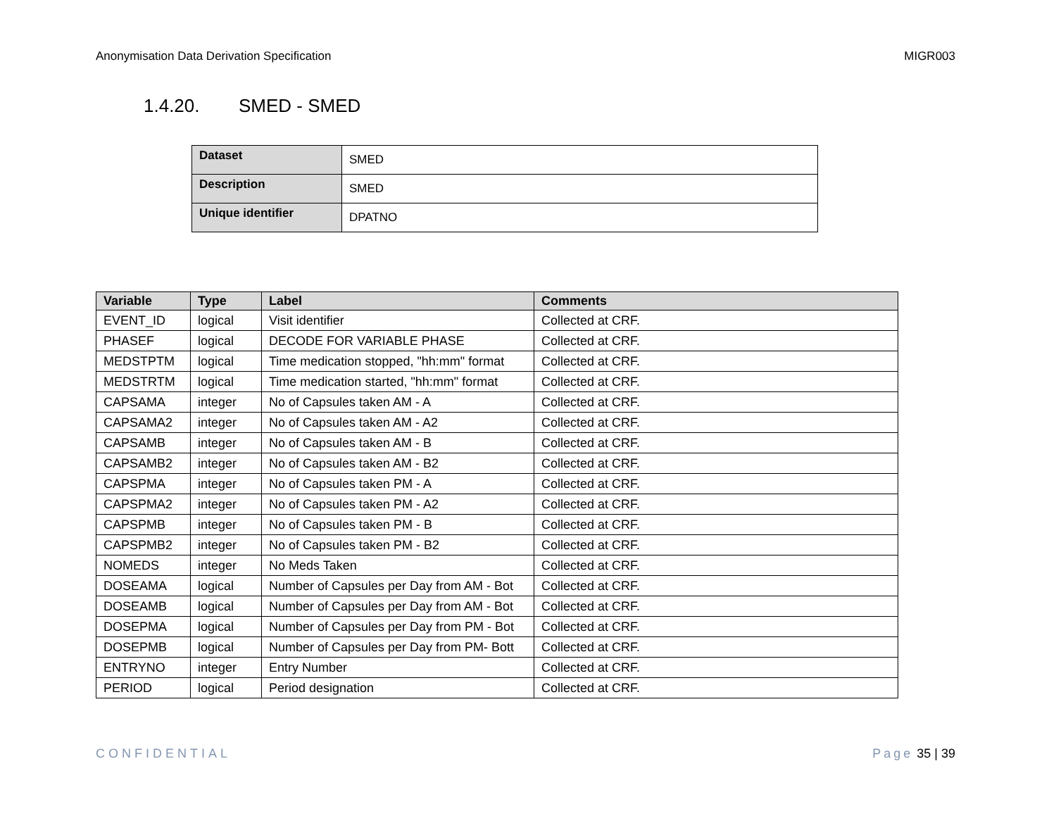Anonymisation Data Derivation Specification
MIGR003
1.4.20. SMED - SMED
| Dataset | SMED |
| Description | SMED |
| Unique identifier | DPATNO |
| Variable | Type | Label | Comments |
| --- | --- | --- | --- |
| EVENT_ID | logical | Visit identifier | Collected at CRF. |
| PHASEF | logical | DECODE FOR VARIABLE PHASE | Collected at CRF. |
| MEDSTPTM | logical | Time medication stopped, "hh:mm" format | Collected at CRF. |
| MEDSTRTM | logical | Time medication started, "hh:mm" format | Collected at CRF. |
| CAPSAMA | integer | No of Capsules taken AM - A | Collected at CRF. |
| CAPSAMA2 | integer | No of Capsules taken AM - A2 | Collected at CRF. |
| CAPSAMB | integer | No of Capsules taken AM - B | Collected at CRF. |
| CAPSAMB2 | integer | No of Capsules taken AM - B2 | Collected at CRF. |
| CAPSPMA | integer | No of Capsules taken PM - A | Collected at CRF. |
| CAPSPMA2 | integer | No of Capsules taken PM - A2 | Collected at CRF. |
| CAPSPMB | integer | No of Capsules taken PM - B | Collected at CRF. |
| CAPSPMB2 | integer | No of Capsules taken PM - B2 | Collected at CRF. |
| NOMEDS | integer | No Meds Taken | Collected at CRF. |
| DOSEAMA | logical | Number of Capsules per Day from AM - Bot | Collected at CRF. |
| DOSEAMB | logical | Number of Capsules per Day from AM - Bot | Collected at CRF. |
| DOSEPMA | logical | Number of Capsules per Day from PM - Bot | Collected at CRF. |
| DOSEPMB | logical | Number of Capsules per Day from PM- Bott | Collected at CRF. |
| ENTRYNO | integer | Entry Number | Collected at CRF. |
| PERIOD | logical | Period designation | Collected at CRF. |
CONFIDENTIAL Page 35 | 39